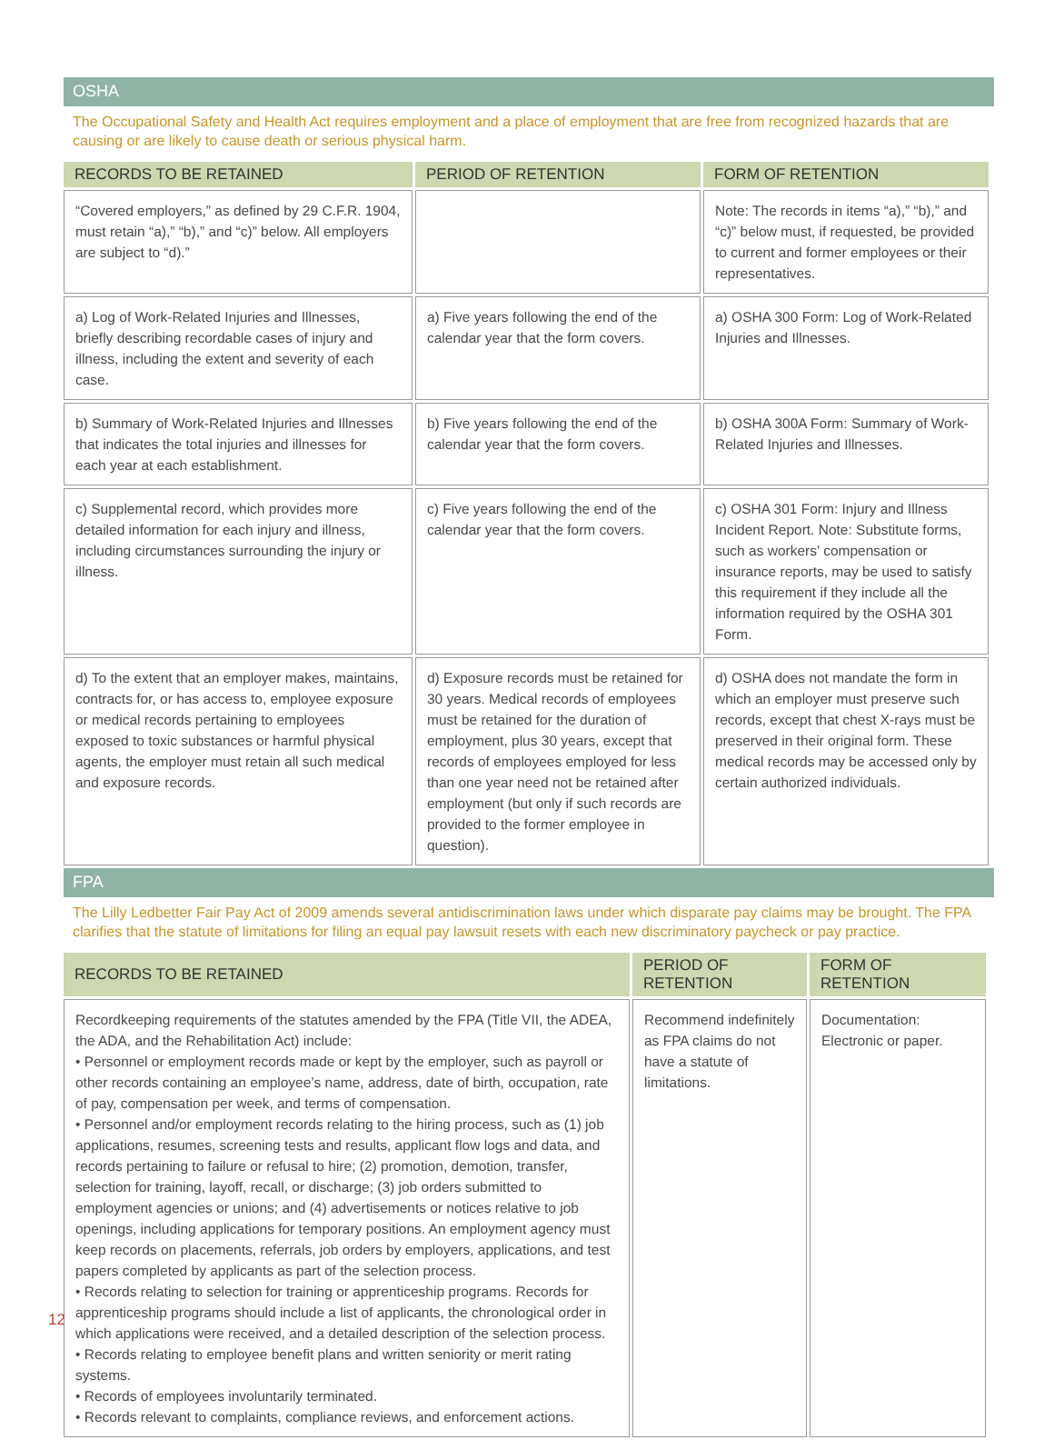OSHA
The Occupational Safety and Health Act requires employment and a place of employment that are free from recognized hazards that are causing or are likely to cause death or serious physical harm.
| RECORDS TO BE RETAINED | PERIOD OF RETENTION | FORM OF RETENTION |
| --- | --- | --- |
| “Covered employers,” as defined by 29 C.F.R. 1904, must retain “a),” “b),” and “c)” below. All employers are subject to “d).” | | Note: The records in items “a),” “b),” and “c)” below must, if requested, be provided to current and former employees or their representatives. |
| a) Log of Work-Related Injuries and Illnesses, briefly describing recordable cases of injury and illness, including the extent and severity of each case. | a) Five years following the end of the calendar year that the form covers. | a) OSHA 300 Form: Log of Work-Related Injuries and Illnesses. |
| b) Summary of Work-Related Injuries and Illnesses that indicates the total injuries and illnesses for each year at each establishment. | b) Five years following the end of the calendar year that the form covers. | b) OSHA 300A Form: Summary of Work-Related Injuries and Illnesses. |
| c) Supplemental record, which provides more detailed information for each injury and illness, including circumstances surrounding the injury or illness. | c) Five years following the end of the calendar year that the form covers. | c) OSHA 301 Form: Injury and Illness Incident Report. Note: Substitute forms, such as workers’ compensation or insurance reports, may be used to satisfy this requirement if they include all the information required by the OSHA 301 Form. |
| d) To the extent that an employer makes, maintains, contracts for, or has access to, employee exposure or medical records pertaining to employees exposed to toxic substances or harmful physical agents, the employer must retain all such medical and exposure records. | d) Exposure records must be retained for 30 years. Medical records of employees must be retained for the duration of employment, plus 30 years, except that records of employees employed for less than one year need not be retained after employment (but only if such records are provided to the former employee in question). | d) OSHA does not mandate the form in which an employer must preserve such records, except that chest X-rays must be preserved in their original form. These medical records may be accessed only by certain authorized individuals. |
FPA
The Lilly Ledbetter Fair Pay Act of 2009 amends several antidiscrimination laws under which disparate pay claims may be brought. The FPA clarifies that the statute of limitations for filing an equal pay lawsuit resets with each new discriminatory paycheck or pay practice.
| RECORDS TO BE RETAINED | PERIOD OF RETENTION | FORM OF RETENTION |
| --- | --- | --- |
| Recordkeeping requirements of the statutes amended by the FPA (Title VII, the ADEA, the ADA, and the Rehabilitation Act) include: • Personnel or employment records made or kept by the employer, such as payroll or other records containing an employee’s name, address, date of birth, occupation, rate of pay, compensation per week, and terms of compensation. • Personnel and/or employment records relating to the hiring process, such as (1) job applications, resumes, screening tests and results, applicant flow logs and data, and records pertaining to failure or refusal to hire; (2) promotion, demotion, transfer, selection for training, layoff, recall, or discharge; (3) job orders submitted to employment agencies or unions; and (4) advertisements or notices relative to job openings, including applications for temporary positions. An employment agency must keep records on placements, referrals, job orders by employers, applications, and test papers completed by applicants as part of the selection process. • Records relating to selection for training or apprenticeship programs. Records for apprenticeship programs should include a list of applicants, the chronological order in which applications were received, and a detailed description of the selection process. • Records relating to employee benefit plans and written seniority or merit rating systems. • Records of employees involuntarily terminated. • Records relevant to complaints, compliance reviews, and enforcement actions. | Recommend indefinitely as FPA claims do not have a statute of limitations. | Documentation: Electronic or paper. |
12